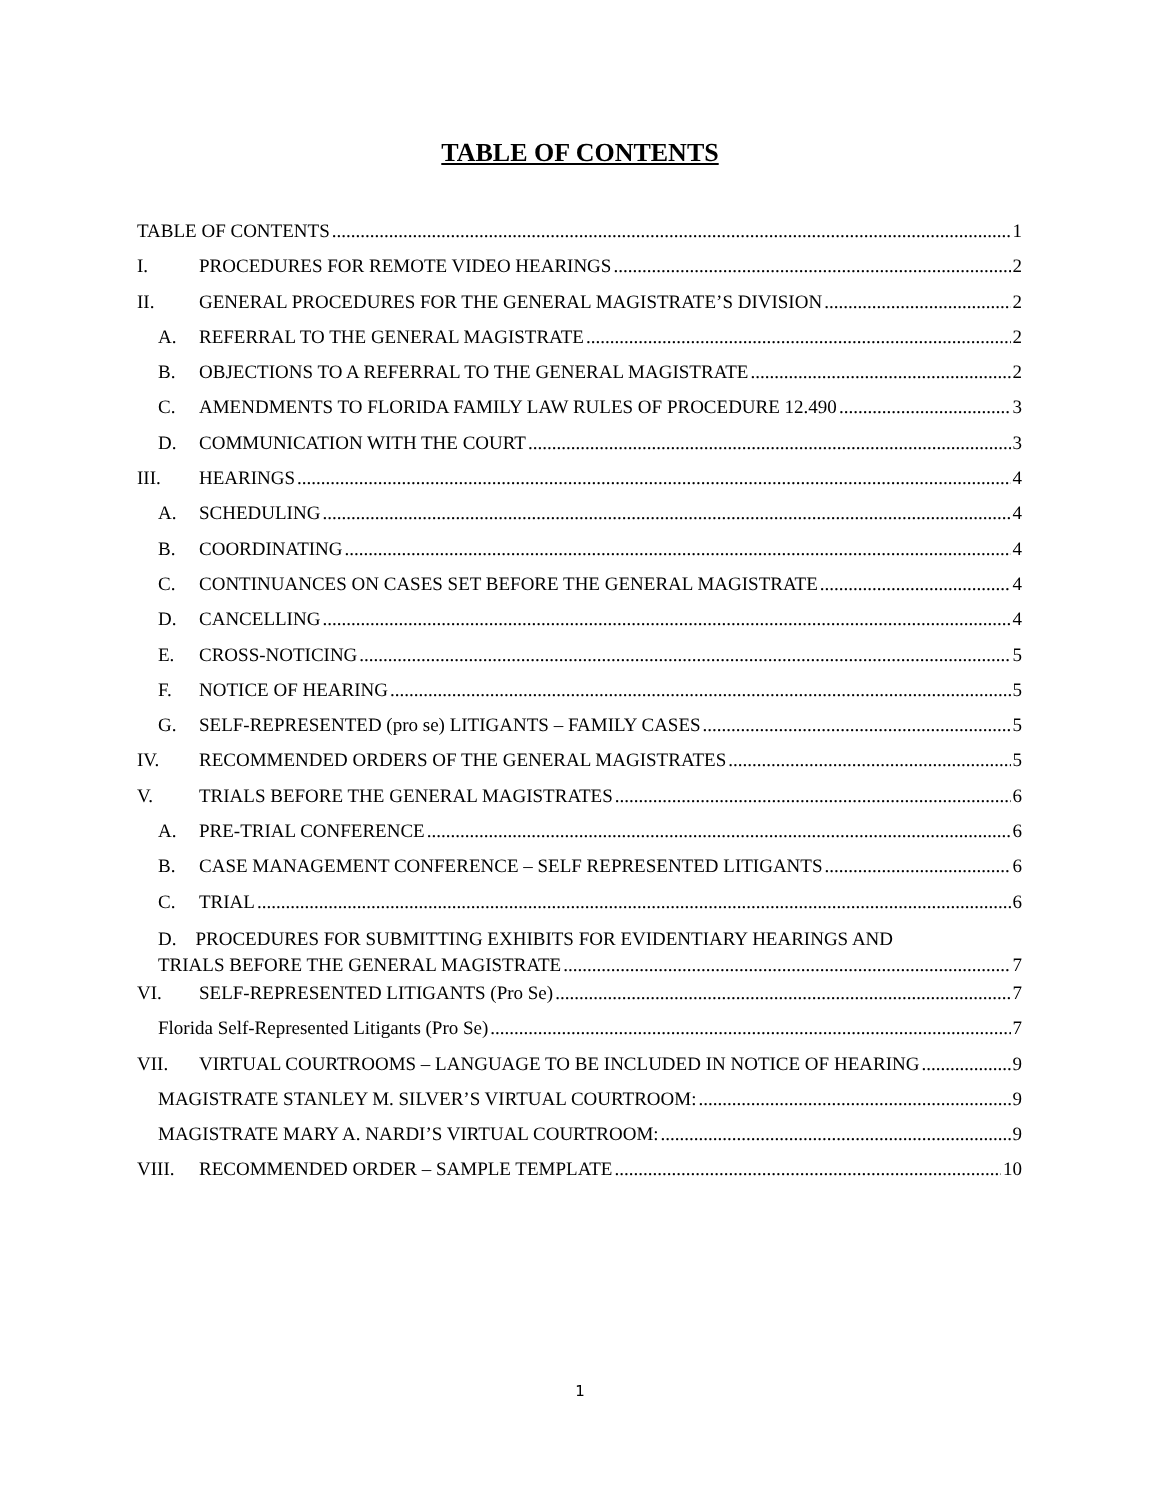TABLE OF CONTENTS
TABLE OF CONTENTS 1
I. PROCEDURES FOR REMOTE VIDEO HEARINGS 2
II. GENERAL PROCEDURES FOR THE GENERAL MAGISTRATE’S DIVISION 2
A. REFERRAL TO THE GENERAL MAGISTRATE 2
B. OBJECTIONS TO A REFERRAL TO THE GENERAL MAGISTRATE 2
C. AMENDMENTS TO FLORIDA FAMILY LAW RULES OF PROCEDURE 12.490 3
D. COMMUNICATION WITH THE COURT 3
III. HEARINGS 4
A. SCHEDULING 4
B. COORDINATING 4
C. CONTINUANCES ON CASES SET BEFORE THE GENERAL MAGISTRATE 4
D. CANCELLING 4
E. CROSS-NOTICING 5
F. NOTICE OF HEARING 5
G. SELF-REPRESENTED (pro se) LITIGANTS – FAMILY CASES 5
IV. RECOMMENDED ORDERS OF THE GENERAL MAGISTRATES 5
V. TRIALS BEFORE THE GENERAL MAGISTRATES 6
A. PRE-TRIAL CONFERENCE 6
B. CASE MANAGEMENT CONFERENCE – SELF REPRESENTED LITIGANTS 6
C. TRIAL 6
D. PROCEDURES FOR SUBMITTING EXHIBITS FOR EVIDENTIARY HEARINGS AND
TRIALS BEFORE THE GENERAL MAGISTRATE 7
VI. SELF-REPRESENTED LITIGANTS (Pro Se) 7
Florida Self-Represented Litigants (Pro Se) 7
VII. VIRTUAL COURTROOMS – LANGUAGE TO BE INCLUDED IN NOTICE OF HEARING 9
MAGISTRATE STANLEY M. SILVER’S VIRTUAL COURTROOM: 9
MAGISTRATE MARY A. NARDI’S VIRTUAL COURTROOM: 9
VIII. RECOMMENDED ORDER – SAMPLE TEMPLATE 10
1